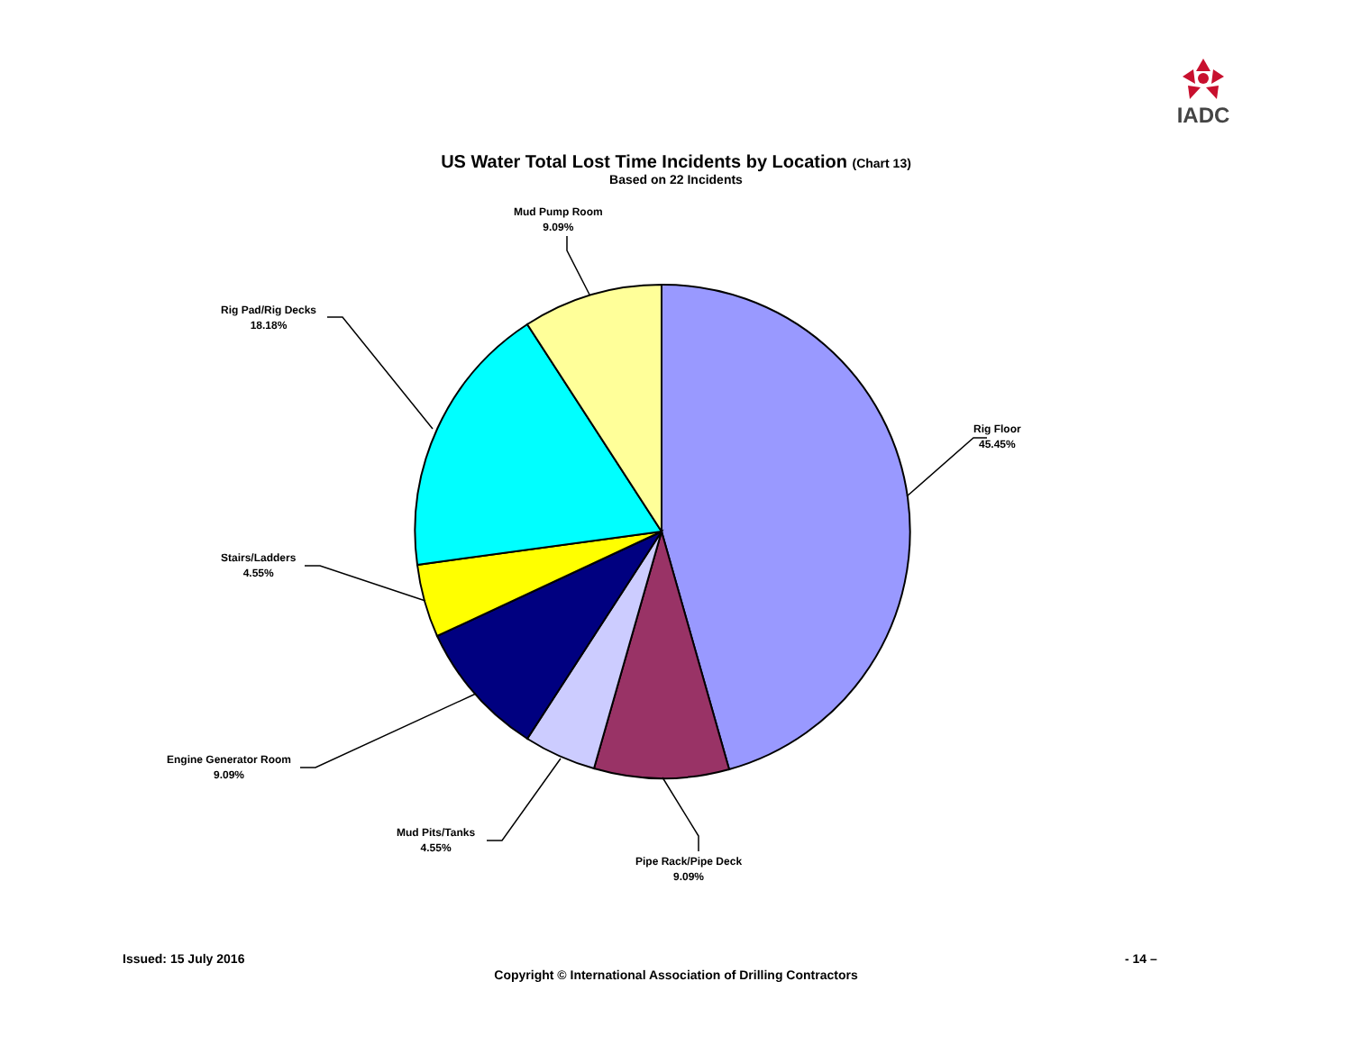IADC
US Water Total Lost Time Incidents by Location (Chart 13)
Based on 22 Incidents
Rig Floor
45.45%
Pipe Rack/Pipe Deck
9.09%
Mud Pits/Tanks
4.55%
Engine Generator Room
9.09%
Stairs/Ladders
4.55%
Rig Pad/Rig Decks
18.18%
Mud Pump Room
9.09%
Issued: 15 July 2016 - 14 –
Copyright © International Association of Drilling Contractors